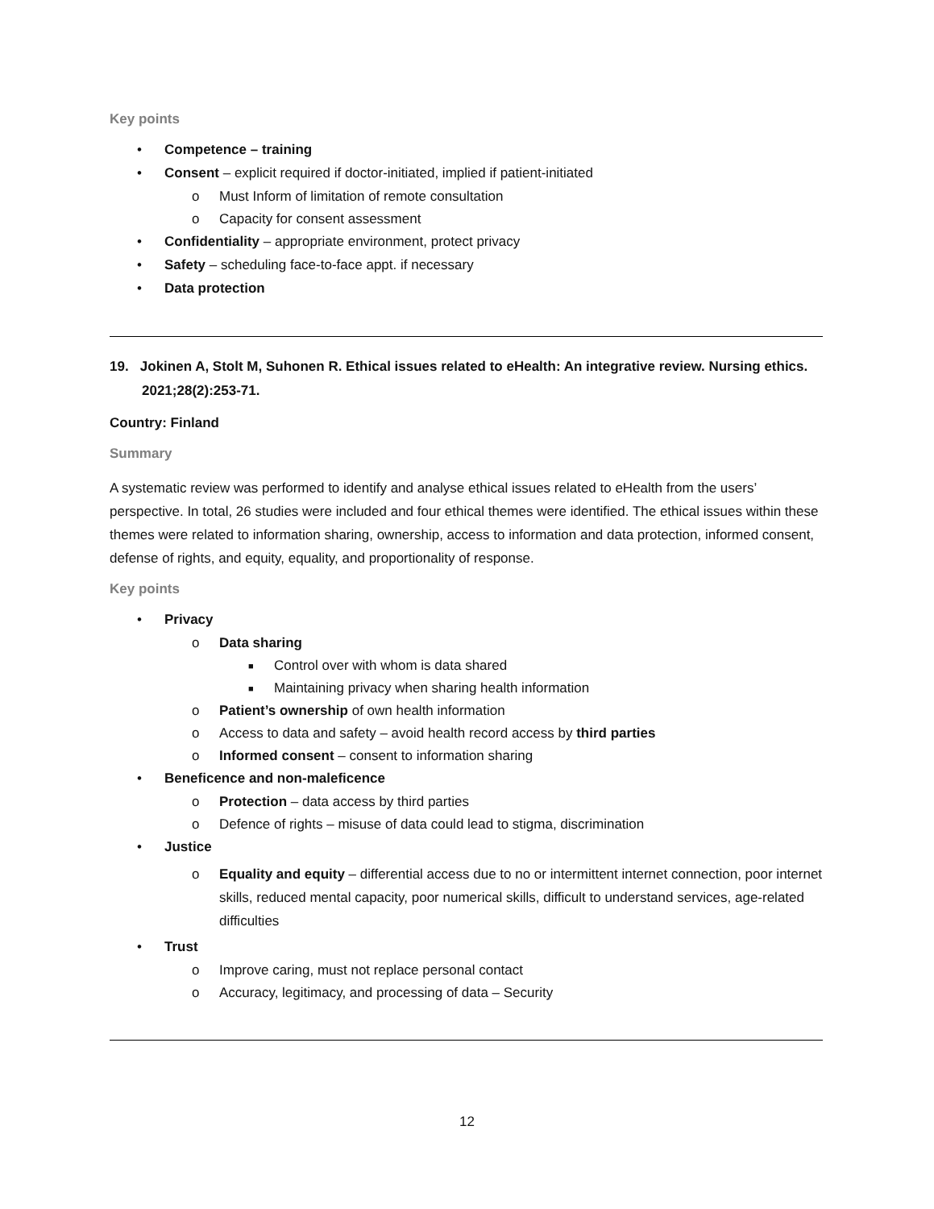Key points
• Competence – training
• Consent – explicit required if doctor-initiated, implied if patient-initiated
o Must Inform of limitation of remote consultation
o Capacity for consent assessment
• Confidentiality – appropriate environment, protect privacy
• Safety – scheduling face-to-face appt. if necessary
• Data protection
19. Jokinen A, Stolt M, Suhonen R. Ethical issues related to eHealth: An integrative review. Nursing ethics. 2021;28(2):253-71.
Country: Finland
Summary
A systematic review was performed to identify and analyse ethical issues related to eHealth from the users’ perspective. In total, 26 studies were included and four ethical themes were identified. The ethical issues within these themes were related to information sharing, ownership, access to information and data protection, informed consent, defense of rights, and equity, equality, and proportionality of response.
Key points
• Privacy
o Data sharing
■ Control over with whom is data shared
■ Maintaining privacy when sharing health information
o Patient’s ownership of own health information
o Access to data and safety – avoid health record access by third parties
o Informed consent – consent to information sharing
• Beneficence and non-maleficence
o Protection – data access by third parties
o Defence of rights – misuse of data could lead to stigma, discrimination
• Justice
o Equality and equity – differential access due to no or intermittent internet connection, poor internet skills, reduced mental capacity, poor numerical skills, difficult to understand services, age-related difficulties
• Trust
o Improve caring, must not replace personal contact
o Accuracy, legitimacy, and processing of data – Security
12